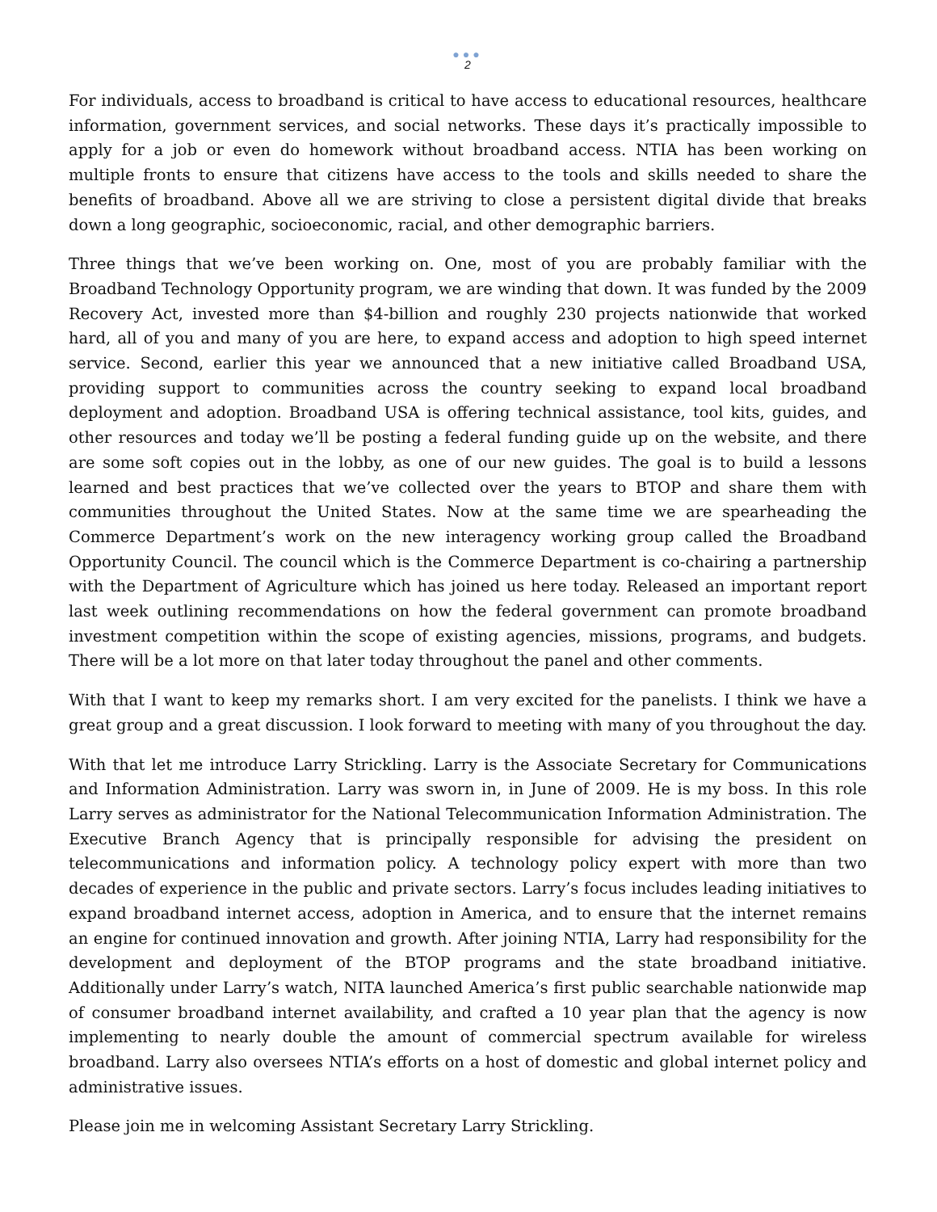●●●
2
For individuals, access to broadband is critical to have access to educational resources, healthcare information, government services, and social networks. These days it’s practically impossible to apply for a job or even do homework without broadband access. NTIA has been working on multiple fronts to ensure that citizens have access to the tools and skills needed to share the benefits of broadband. Above all we are striving to close a persistent digital divide that breaks down a long geographic, socioeconomic, racial, and other demographic barriers.
Three things that we’ve been working on. One, most of you are probably familiar with the Broadband Technology Opportunity program, we are winding that down. It was funded by the 2009 Recovery Act, invested more than $4-billion and roughly 230 projects nationwide that worked hard, all of you and many of you are here, to expand access and adoption to high speed internet service. Second, earlier this year we announced that a new initiative called Broadband USA, providing support to communities across the country seeking to expand local broadband deployment and adoption. Broadband USA is offering technical assistance, tool kits, guides, and other resources and today we’ll be posting a federal funding guide up on the website, and there are some soft copies out in the lobby, as one of our new guides. The goal is to build a lessons learned and best practices that we’ve collected over the years to BTOP and share them with communities throughout the United States. Now at the same time we are spearheading the Commerce Department’s work on the new interagency working group called the Broadband Opportunity Council. The council which is the Commerce Department is co-chairing a partnership with the Department of Agriculture which has joined us here today. Released an important report last week outlining recommendations on how the federal government can promote broadband investment competition within the scope of existing agencies, missions, programs, and budgets. There will be a lot more on that later today throughout the panel and other comments.
With that I want to keep my remarks short. I am very excited for the panelists. I think we have a great group and a great discussion. I look forward to meeting with many of you throughout the day.
With that let me introduce Larry Strickling. Larry is the Associate Secretary for Communications and Information Administration. Larry was sworn in, in June of 2009. He is my boss. In this role Larry serves as administrator for the National Telecommunication Information Administration. The Executive Branch Agency that is principally responsible for advising the president on telecommunications and information policy. A technology policy expert with more than two decades of experience in the public and private sectors. Larry’s focus includes leading initiatives to expand broadband internet access, adoption in America, and to ensure that the internet remains an engine for continued innovation and growth. After joining NTIA, Larry had responsibility for the development and deployment of the BTOP programs and the state broadband initiative. Additionally under Larry’s watch, NITA launched America’s first public searchable nationwide map of consumer broadband internet availability, and crafted a 10 year plan that the agency is now implementing to nearly double the amount of commercial spectrum available for wireless broadband. Larry also oversees NTIA’s efforts on a host of domestic and global internet policy and administrative issues.
Please join me in welcoming Assistant Secretary Larry Strickling.